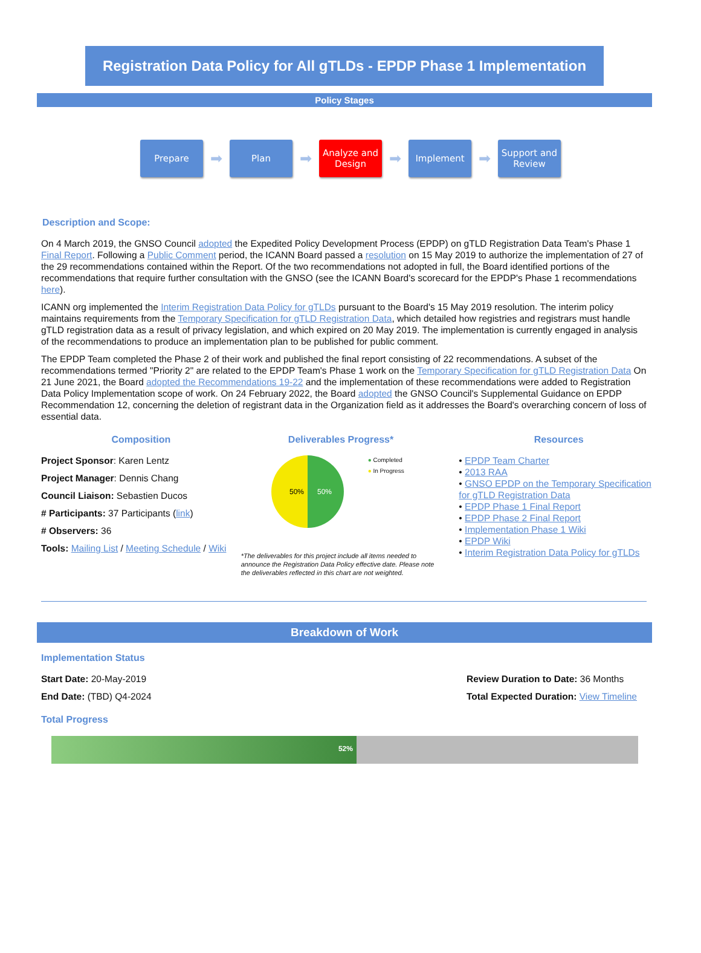Registration Data Policy for All gTLDs - EPDP Phase 1 Implementation
Policy Stages
Prepare
➡
Plan
➡
Analyze and Design
➡
Implement
➡
Support and Review
Description and Scope:
On 4 March 2019, the GNSO Council adopted the Expedited Policy Development Process (EPDP) on gTLD Registration Data Team's Phase 1 Final Report. Following a Public Comment period, the ICANN Board passed a resolution on 15 May 2019 to authorize the implementation of 27 of the 29 recommendations contained within the Report. Of the two recommendations not adopted in full, the Board identified portions of the recommendations that require further consultation with the GNSO (see the ICANN Board's scorecard for the EPDP's Phase 1 recommendations here).
ICANN org implemented the Interim Registration Data Policy for gTLDs pursuant to the Board's 15 May 2019 resolution. The interim policy maintains requirements from the Temporary Specification for gTLD Registration Data, which detailed how registries and registrars must handle gTLD registration data as a result of privacy legislation, and which expired on 20 May 2019. The implementation is currently engaged in analysis of the recommendations to produce an implementation plan to be published for public comment.
The EPDP Team completed the Phase 2 of their work and published the final report consisting of 22 recommendations. A subset of the recommendations termed "Priority 2" are related to the EPDP Team's Phase 1 work on the Temporary Specification for gTLD Registration Data On 21 June 2021, the Board adopted the Recommendations 19-22 and the implementation of these recommendations were added to Registration Data Policy Implementation scope of work. On 24 February 2022, the Board adopted the GNSO Council's Supplemental Guidance on EPDP Recommendation 12, concerning the deletion of registrant data in the Organization field as it addresses the Board's overarching concern of loss of essential data.
Composition
Project Sponsor: Karen Lentz
Project Manager: Dennis Chang
Council Liaison: Sebastien Ducos
# Participants: 37 Participants (link)
# Observers: 36
Tools: Mailing List / Meeting Schedule / Wiki
Deliverables Progress*
50%
50%
● Completed
● In Progress
*The deliverables for this project include all items needed to announce the Registration Data Policy effective date. Please note the deliverables reflected in this chart are not weighted.
Resources
• EPDP Team Charter
• 2013 RAA
• GNSO EPDP on the Temporary Specification for gTLD Registration Data
• EPDP Phase 1 Final Report
• EPDP Phase 2 Final Report
• Implementation Phase 1 Wiki
• EPDP Wiki
• Interim Registration Data Policy for gTLDs
Breakdown of Work
Implementation Status
Start Date: 20-May-2019
End Date: (TBD) Q4-2024
Review Duration to Date: 36 Months
Total Expected Duration: View Timeline
Total Progress
52%